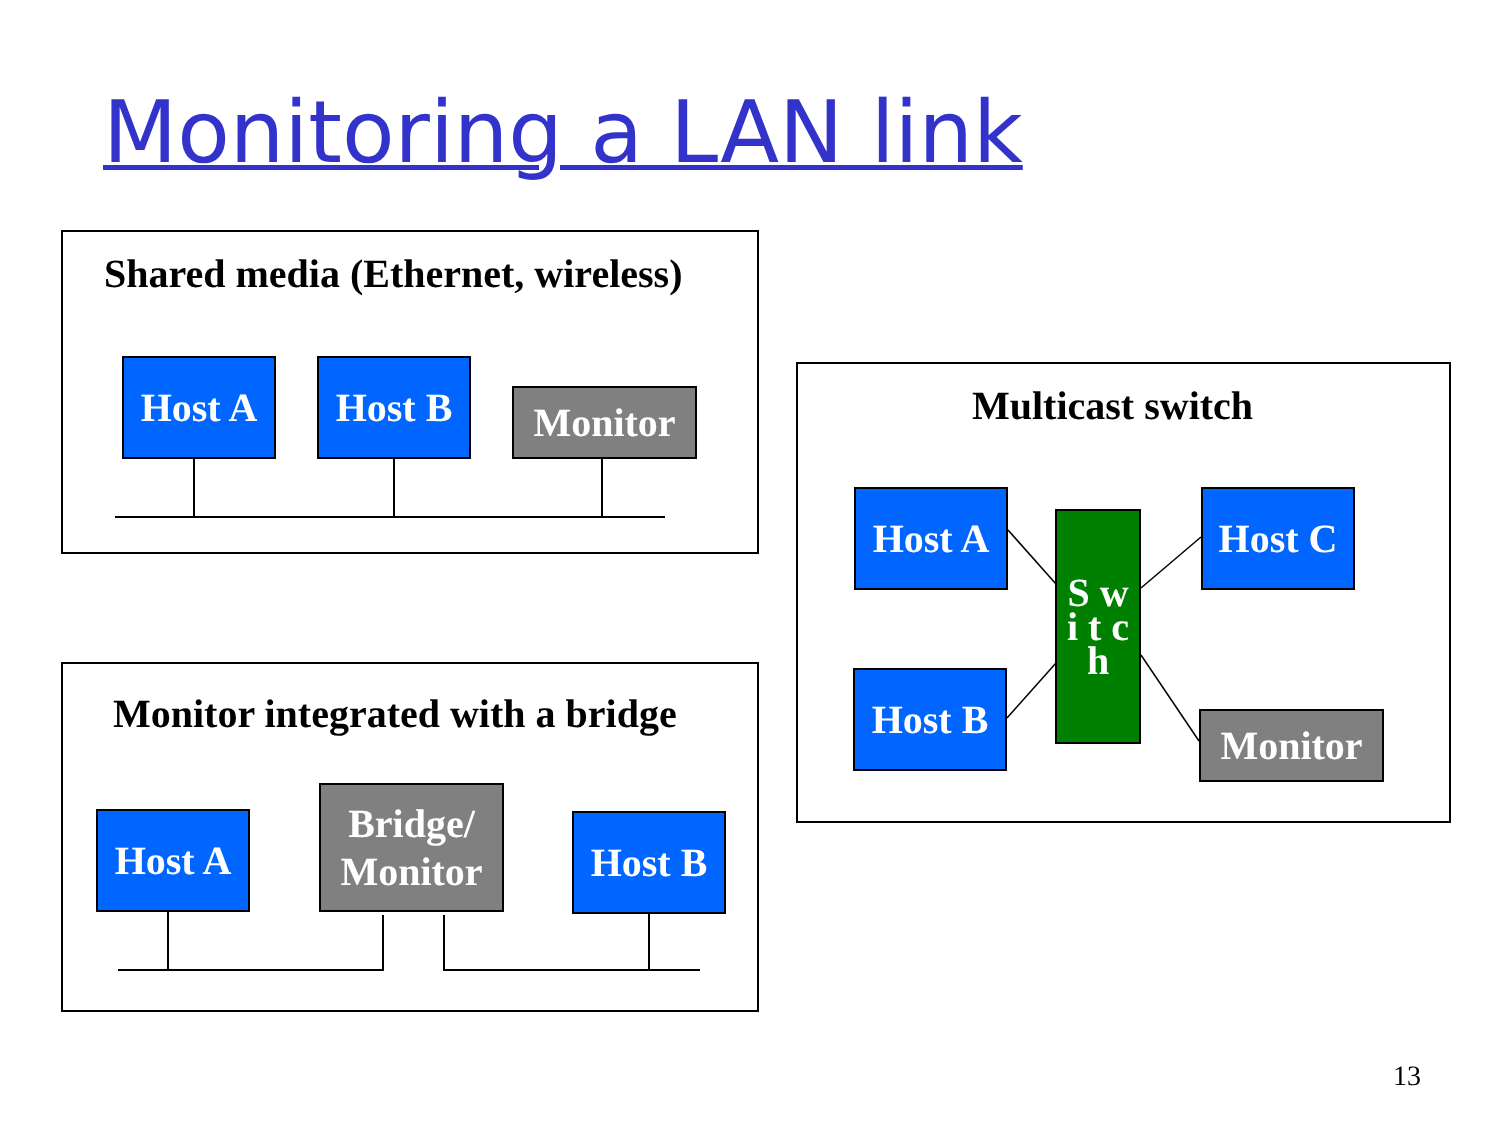Monitoring a LAN link
Shared media (Ethernet, wireless)
Host A Host B
Monitor
Monitor integrated with a bridge
Host A
Bridge/
Monitor
Host B
Multicast switch
Host A
Host B
S w i t c h
Host C
Monitor
13